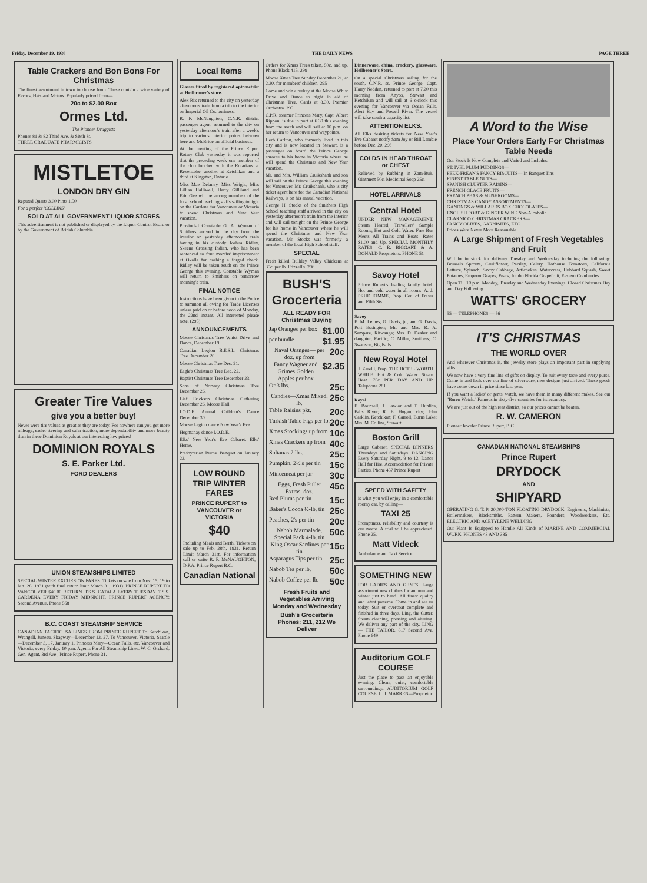Friday, December 19, 1930 THE DAILY NEWS PAGE THREE
Table Crackers and Bon Bons For Christmas
The finest assortment in town to choose from. These contain a wide variety of Favors, Hats and Mottos. Popularly priced from—
20c to $2.00 Box
Ormes Ltd.
The Pioneer Druggists
Phones 81 & 82 Third Ave. & Sixth St.
THREE GRADUATE PHARMICISTS
MISTLETOE
LONDON DRY GIN
Reputed Quarts 3.00 Pints 1.50
For a perfect 'COLLINS'
SOLD AT ALL GOVERNMENT LIQUOR STORES
This advertisement is not published or displayed by the Liquor Control Board or by the Government of British Columbia.
Greater Tire Values
give you a better buy!
Never were tire values as great as they are today. For nowhere can you get more mileage, easier steering and safer traction, more dependability and more beauty than in these Dominion Royals at our interesting low prices!
DOMINION ROYALS
S. E. Parker Ltd.
FORD DEALERS
UNION STEAMSHIPS LIMITED
SPECIAL WINTER EXCURSION FARES. Tickets on sale from Nov. 15, 19 to Jan. 28, 1931 (with final return limit March 31, 1931). PRINCE RUPERT TO VANCOUVER $40.00 RETURN. T.S.S. CATALA EVERY TUESDAY. T.S.S. CARDENA EVERY FRIDAY MIDNIGHT. PRINCE RUPERT AGENCY: Second Avenue. Phone 568
B.C. COAST STEAMSHIP SERVICE
CANADIAN PACIFIC. SAILINGS FROM PRINCE RUPERT To Ketchikan, Wrangell, Juneau, Skagway—December 13, 27. To Vancouver, Victoria, Seattle—December 3, 17, January 1. Princess Mary—Ocean Falls, etc. Vancouver and Victoria, every Friday, 10 p.m. Agents For All Steamship Lines. W. C. Orchard, Gen. Agent, 3rd Ave., Prince Rupert, Phone 31.
Local Items
Glasses fitted by registered optometrist at Heilbroner's store.
Alex Rix returned to the city on yesterday afternoon's train from a trip to the interior on Imperial Oil Co. business.
R. F. McNaughton, C.N.R. district passenger agent, returned to the city on yesterday afternoon's train after a week's trip to various interior points between here and McBride on official business.
At the meeting of the Prince Rupert Rotary Club yesterday it was reported that the preceding week one member of the club lunched with the Rotarians at Revelstoke, another at Ketchikan and a third at Kingston, Ontario.
Miss Mae Delaney, Miss Wright, Miss Lillian Halliwell, Harry Gilliland and Eric Gee will be among members of the local school teaching staffs sailing tonight on the Cardena for Vancouver or Victoria to spend Christmas and New Year vacation.
Provincial Constable G. A. Wyman of Smithers arrived in the city from the interior on yesterday afternoon's train having in his custody Joshua Ridley, Skeena Crossing Indian, who has been sentenced to four months' imprisonment at Okalla for cashing a forged check. Ridley will be taken south on the Prince George this evening. Constable Wyman will return to Smithers on tomorrow morning's train.
FINAL NOTICE
Instructions have been given to the Police to summon all owing for Trade Licenses unless paid on or before noon of Monday, the 22nd instant. All interested please note. (295)
ANNOUNCEMENTS
Moose Christmas Tree Whist Drive and Dance, December 19.
Canadian Legion B.E.S.L. Christmas Tree December 20.
Moose Christmas Tree Dec. 21.
Eagle's Christmas Tree Dec. 22.
Baptist Christmas Tree December 23.
Sons of Norway Christmas Tree December 26.
Lief Erickson Christmas Gathering December 26. Moose Hall.
I.O.D.E. Annual Children's Dance December 30.
Moose Legion dance New Year's Eve.
Hogmanay dance I.O.D.E.
Elks' New Year's Eve Cabaret, Elks' Home.
Presbyterian Burns' Banquet on January 23.
LOW ROUND TRIP WINTER FARES
PRINCE RUPERT to VANCOUVER or VICTORIA
$40
Including Meals and Berth. Tickets on sale up to Feb. 28th, 1931. Return Limit March 31st. For information call or write R. F. McNAUGHTON, D.P.A. Prince Rupert B.C.
Canadian National
Orders for Xmas Trees taken, 50c. and up. Phone Black 415. 299
Moose Xmas Tree Sunday December 21, at 2.30, for members' children. 295
Come and win a turkey at the Moose Whist Drive and Dance to night in aid of Christmas Tree. Cards at 8.30. Premier Orchestra. 295
C.P.R. steamer Princess Mary, Capt. Albert Rippon, is due in port at 6.30 this evening from the south and will sail at 10 p.m. on her return to Vancouver and waypoints.
Herb Carlton, who formerly lived in this city and is now located in Stewart, is a passenger on board the Prince George enroute to his home in Victoria where he will spend the Christmas and New Year vacation.
Mr. and Mrs. William Cruikshank and son will sail on the Prince George this evening for Vancouver. Mr. Cruikshank, who is city ticket agent here for the Canadian National Railways, is on his annual vacation.
George H. Stocks of the Smithers High School teaching staff arrived in the city on yesterday afternoon's train from the interior and will sail tonight on the Prince George for his home in Vancouver where he will spend the Christmas and New Year vacation. Mr. Stocks was formerly a member of the local High School staff.
SPECIAL
Fresh killed Bulkley Valley Chickens at 35c. per lb. Frizzell's. 296
BUSH'S Grocerteria
ALL READY FOR Christmas Buying
Jap Oranges per box $1.00
per bundle $1.95
Naval Oranges— per doz. up from 20c
Fancy Wagner and Grimes Golden Apples per box $2.35
Or 3 lbs. 25c
Candies—Xmas Mixed, lb. 25c
Table Raisins pkt. 20c
Turkish Table Figs per lb. 20c
Xmas Stockings up from 10c
Xmas Crackers up from 40c
Sultanas 2 lbs. 25c
Pumpkin, 2½'s per tin 15c
Mincemeat per jar 30c
Eggs, Fresh Pullet Extras, doz. 45c
Red Plums per tin 15c
Baker's Cocoa ½-lb. tin 25c
Peaches, 2's per tin 20c
Nabob Marmalade, Special Pack 4-lb. tin 50c
King Oscar Sardines per tin 15c
Asparagus Tips per tin 25c
Nabob Tea per lb. 50c
Nabob Coffee per lb. 50c
Fresh Fruits and Vegetables Arriving Monday and Wednesday
Bush's Grocerteria
Phones: 211, 212 We Deliver
Dinnerware, china, crockery, glassware. Heilbroner's Store.
On a special Christmas sailing for the south, C.N.R. ss. Prince George, Capt. Harry Nedden, returned to port at 7.20 this morning from Anyox, Stewart and Ketchikan and will sail at 6 o'clock this evening for Vancouver via Ocean Falls, Alert Bay and Powell River. The vessel will take south a capacity list.
ATTENTION ELKS.
All Elks desiring tickets for New Year's Eve Cabaret notify Sam Joy or Bill Lambie before Dec. 20. 296
COLDS IN HEAD THROAT or CHEST
Relieved by Rubbing in Zam-Buk. Ointment 50c. Medicinal Soap 25c.
HOTEL ARRIVALS
Central Hotel
UNDER NEW MANAGEMENT. Steam Heated; Travellers' Sample Rooms; Hot and Cold Water. Free Bus Meets All Trains and Boats. Rates $1.00 and Up. SPECIAL MONTHLY RATES. C. R. BIGGART & A. DONALD Proprietors. PHONE 51
Savoy Hotel
Prince Rupert's leading family hotel. Hot and cold water in all rooms. A. J. PRUDHOMME, Prop. Cor. of Fraser and Fifth Sts.
Savoy
E. M. Letnes, G. Davis, jr., and G. Davis, Port Essington; Mr. and Mrs. R. A. Sampare, Kitwanga; Mrs. D. Desher and daughter, Pacific; C. Miller, Smithers; C. Swanson, Big Falls.
New Royal Hotel
J. Zarelli, Prop. THE HOTEL WORTH WHILE. Hot & Cold Water. Steam Heat. 75c PER DAY AND UP. Telephone 281
Royal
E. Bounsell, J. Lawlor and T. Hunlica, Falls River; R. E. Hogan, city; John Carklin, Ketchikan; F. Carroll, Burns Lake; Mrs. M. Collins, Stewart.
Boston Grill
Large Cabaret. SPECIAL DINNERS Thursdays and Saturdays. DANCING Every Saturday Night, 9 to 12. Dance Hall for Hire. Accomodation for Private Parties. Phone 457 Prince Rupert
SPEED WITH SAFETY
is what you will enjoy in a comfortable roomy car, by calling—
TAXI 25
Promptness, reliability and courtesy is our motto. A trial will be appreciated. Phone 25.
Matt Videck
Ambulance and Taxi Service
SOMETHING NEW
FOR LADIES AND GENTS. Large assortment new clothes for autumn and winter just to hand. All finest quality and latest patterns. Come in and see us today. Suit or overcoat complete and finished in three days. Ling, the Cutter. Steam cleaning, pressing and altering. We deliver any part of the city. LING — THE TAILOR. 817 Second Ave. Phone 649
Auditorium GOLF COURSE
Just the place to pass an enjoyable evening. Clean, quiet, comfortable surroundings. AUDITORIUM GOLF COURSE. L. J. MARREN—Proprietor
A Word to the Wise
Place Your Orders Early For Christmas Table Needs
Our Stock Is Now Complete and Varied and Includes:
ST. IVEL PLUM PUDDINGS—
PEEK-FREAN'S FANCY BISCUITS— In Banquet Tins
FINEST TABLE NUTS—
SPANISH CLUSTER RAISINS—
FRENCH GLACE FRUITS—
FRENCH PEAS & MUSHROOMS—
CHRISTMAS CANDY ASSORTMENTS—
GANONGS & WILLARDS BOX CHOCOLATES—
ENGLISH PORT & GINGER WINE Non-Alcoholic
CLARNICO CHRISTMAS CRACKERS—
FANCY OLIVES, GARNISHES, ETC.
Prices Were Never More Reasonable
A Large Shipment of Fresh Vegetables and Fruit
Will be in stock for delivery Tuesday and Wednesday including the following: Brussels Sprouts, Cauliflower, Parsley, Celery, Hothouse Tomatoes, California Lettuce, Spinach, Savoy Cabbage, Artichokes, Watercress, Hubbard Squash, Sweet Potatoes, Emperor Grapes, Pears, Jumbo Florida Grapefruit, Eastern Cranberries
Open Till 10 p.m. Monday, Tuesday and Wednesday Evenings. Closed Christmas Day and Day Following
WATTS' GROCERY
55 — TELEPHONES — 56
IT'S CHRISTMAS
THE WORLD OVER
And wherever Christmas is, the jewelry store plays an important part in supplying gifts.
We now have a very fine line of gifts on display. To suit every taste and every purse. Come in and look over our line of silverware, new designs just arrived. These goods have come down in price since last year.
If you want a ladies' or gents' watch, we have them in many different makes. See our "Buren Watch." Famous in sixty-five countries for its accuracy.
We are just out of the high rent district, so our prices cannot be beaten.
R. W. CAMERON
Pioneer Jeweler Prince Rupert, B.C.
CANADIAN NATIONAL STEAMSHIPS
Prince Rupert
DRYDOCK
AND
SHIPYARD
OPERATING G. T. P. 20,000-TON FLOATING DRYDOCK. Engineers, Machinists, Boilermakers, Blacksmiths, Pattern Makers, Founders, Woodworkers, Etc. ELECTRIC AND ACETYLENE WELDING
Our Plant Is Equipped to Handle All Kinds of MARINE AND COMMERCIAL WORK. PHONES 43 AND 385